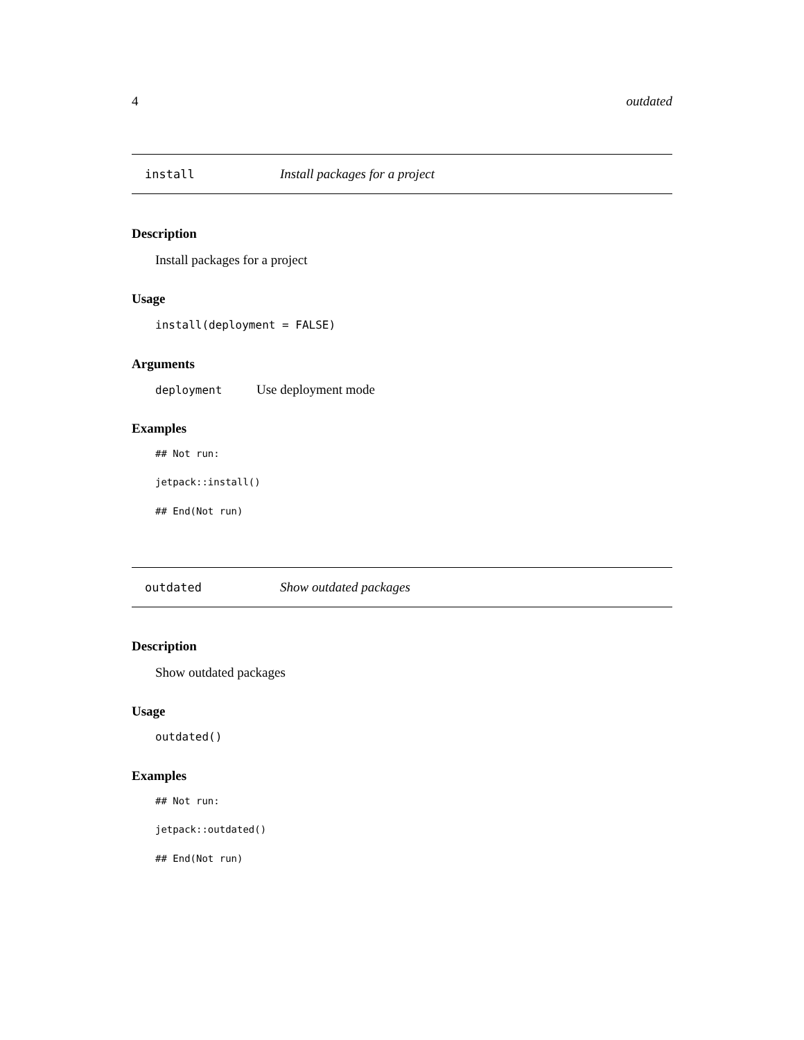4 outdated
install Install packages for a project
Description
Install packages for a project
Usage
install(deployment = FALSE)
Arguments
deployment Use deployment mode
Examples
## Not run:
jetpack::install()
## End(Not run)
outdated Show outdated packages
Description
Show outdated packages
Usage
outdated()
Examples
## Not run:
jetpack::outdated()
## End(Not run)